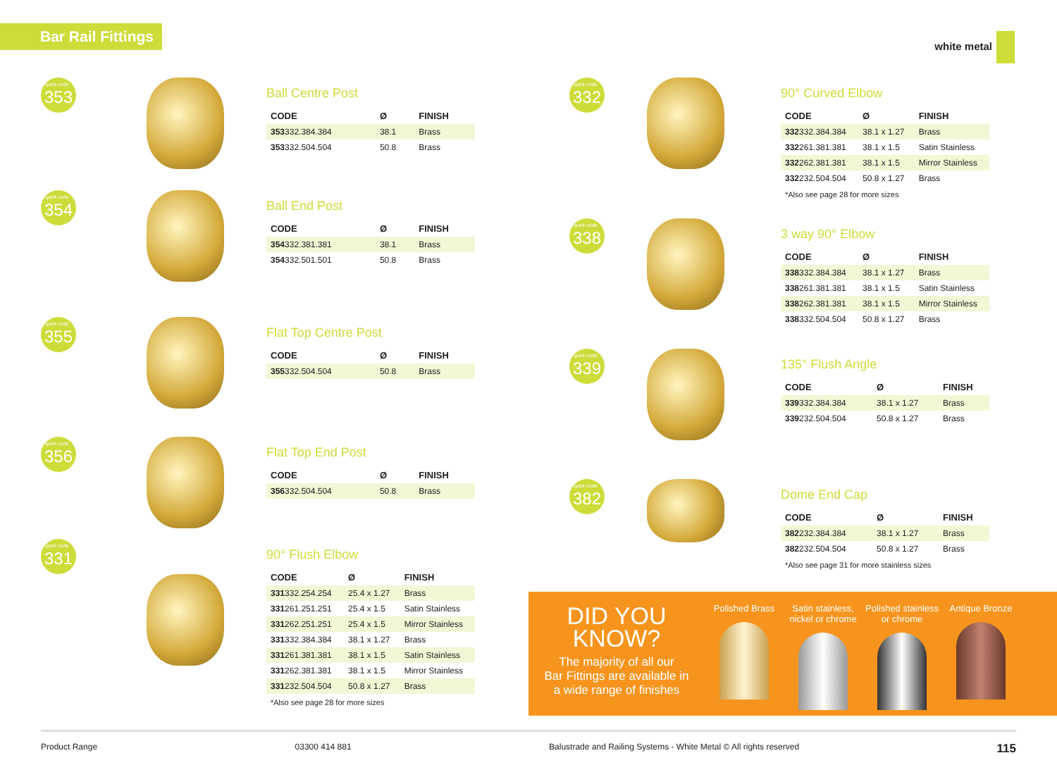Bar Rail Fittings white metal
quick code 353
Ball Centre Post
| CODE | Ø | FINISH |
| --- | --- | --- |
| 353 332.384.384 | 38.1 | Brass |
| 353 332.504.504 | 50.8 | Brass |
quick code 354
Ball End Post
| CODE | Ø | FINISH |
| --- | --- | --- |
| 354 332.381.381 | 38.1 | Brass |
| 354 332.501.501 | 50.8 | Brass |
quick code 355
Flat Top Centre Post
| CODE | Ø | FINISH |
| --- | --- | --- |
| 355 332.504.504 | 50.8 | Brass |
quick code 356
Flat Top End Post
| CODE | Ø | FINISH |
| --- | --- | --- |
| 356 332.504.504 | 50.8 | Brass |
quick code 331
90° Flush Elbow
| CODE | Ø | FINISH |
| --- | --- | --- |
| 331 332.254.254 | 25.4 x 1.27 | Brass |
| 331 261.251.251 | 25.4 x 1.5 | Satin Stainless |
| 331 262.251.251 | 25.4 x 1.5 | Mirror Stainless |
| 331 332.384.384 | 38.1 x 1.27 | Brass |
| 331 261.381.381 | 38.1 x 1.5 | Satin Stainless |
| 331 262.381.381 | 38.1 x 1.5 | Mirror Stainless |
| 331 232.504.504 | 50.8 x 1.27 | Brass |
*Also see page 28 for more sizes
quick code 332
90° Curved Elbow
| CODE | Ø | FINISH |
| --- | --- | --- |
| 332 332.384.384 | 38.1 x 1.27 | Brass |
| 332 261.381.381 | 38.1 x 1.5 | Satin Stainless |
| 332 262.381.381 | 38.1 x 1.5 | Mirror Stainless |
| 332 232.504.504 | 50.8 x 1.27 | Brass |
*Also see page 28 for more sizes
quick code 338
3 way 90° Elbow
| CODE | Ø | FINISH |
| --- | --- | --- |
| 338 332.384.384 | 38.1 x 1.27 | Brass |
| 338 261.381.381 | 38.1 x 1.5 | Satin Stainless |
| 338 262.381.381 | 38.1 x 1.5 | Mirror Stainless |
| 338 332.504.504 | 50.8 x 1.27 | Brass |
quick code 339
135° Flush Angle
| CODE | Ø | FINISH |
| --- | --- | --- |
| 339 332.384.384 | 38.1 x 1.27 | Brass |
| 339 232.504.504 | 50.8 x 1.27 | Brass |
quick code 382
Dome End Cap
| CODE | Ø | FINISH |
| --- | --- | --- |
| 382 232.384.384 | 38.1 x 1.27 | Brass |
| 382 232.504.504 | 50.8 x 1.27 | Brass |
*Also see page 31 for more stainless sizes
DID YOU
KNOW?
The majority of all our
Bar Fittings are available in
a wide range of finishes
Polished Brass Satin stainless, nickel or chrome
Polished stainless or chrome
Antique Bronze
Product Range 03300 414 881 Balustrade and Railing Systems - White Metal © All rights reserved 115